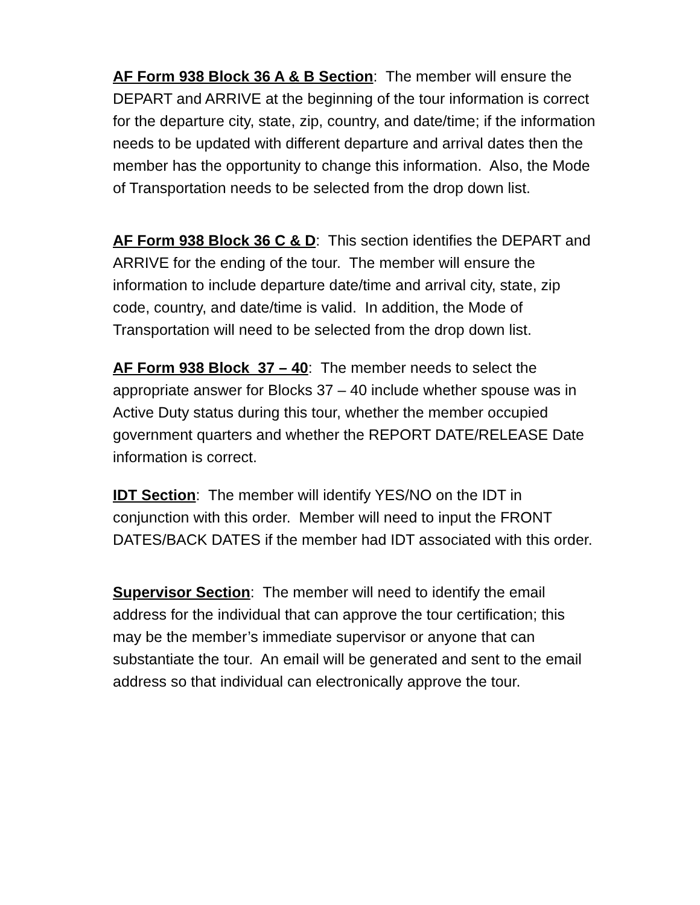AF Form 938 Block 36 A & B Section: The member will ensure the DEPART and ARRIVE at the beginning of the tour information is correct for the departure city, state, zip, country, and date/time; if the information needs to be updated with different departure and arrival dates then the member has the opportunity to change this information. Also, the Mode of Transportation needs to be selected from the drop down list.
AF Form 938 Block 36 C & D: This section identifies the DEPART and ARRIVE for the ending of the tour. The member will ensure the information to include departure date/time and arrival city, state, zip code, country, and date/time is valid. In addition, the Mode of Transportation will need to be selected from the drop down list.
AF Form 938 Block 37 – 40: The member needs to select the appropriate answer for Blocks 37 – 40 include whether spouse was in Active Duty status during this tour, whether the member occupied government quarters and whether the REPORT DATE/RELEASE Date information is correct.
IDT Section: The member will identify YES/NO on the IDT in conjunction with this order. Member will need to input the FRONT DATES/BACK DATES if the member had IDT associated with this order.
Supervisor Section: The member will need to identify the email address for the individual that can approve the tour certification; this may be the member’s immediate supervisor or anyone that can substantiate the tour. An email will be generated and sent to the email address so that individual can electronically approve the tour.